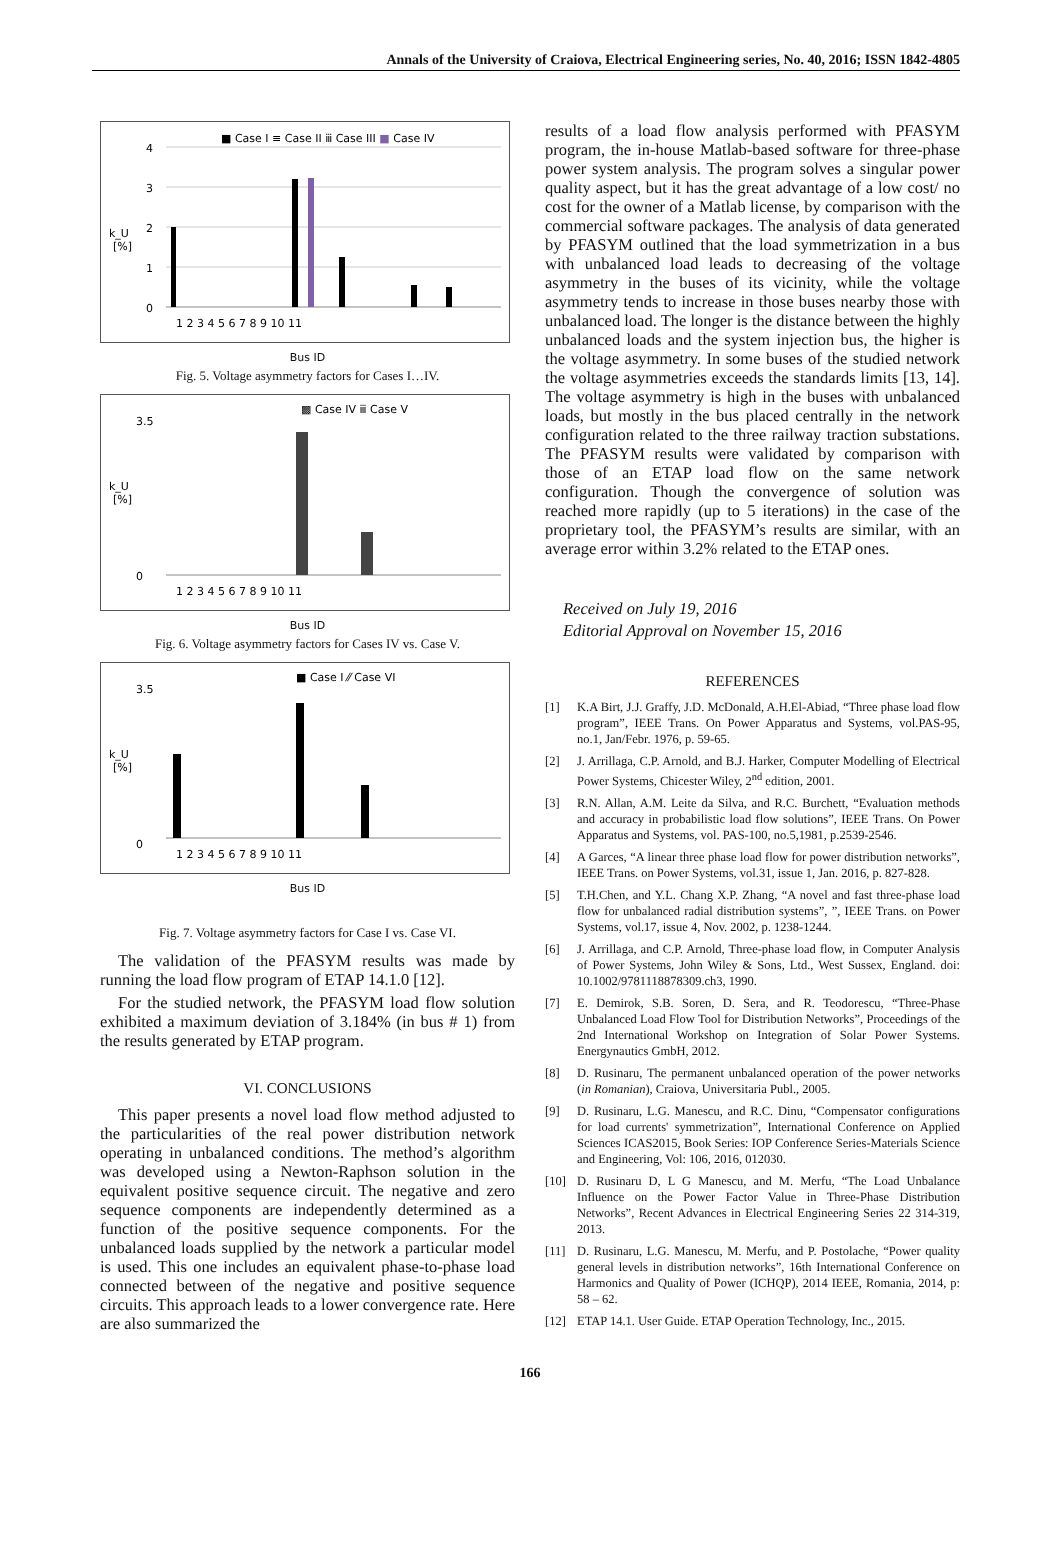Annals of the University of Craiova, Electrical Engineering series, No. 40, 2016; ISSN 1842-4805
■ Case I ≡ Case II ⅲ Case III ■ Case IV
4
3
2
1
0
k_U
[%]
1 2 3 4 5 6 7 8 9 10 11
Bus ID
Fig. 5. Voltage asymmetry factors for Cases I…IV.
▩ Case IV ⅲ Case V
k_U
[%]
3.5
0
1 2 3 4 5 6 7 8 9 10 11
Bus ID
Fig. 6. Voltage asymmetry factors for Cases IV vs. Case V.
■ Case I ⁄⁄ Case VI
k_U
[%]
3.5
0
1 2 3 4 5 6 7 8 9 10 11
Bus ID
Fig. 7. Voltage asymmetry factors for Case I vs. Case VI.
The validation of the PFASYM results was made by running the load flow program of ETAP 14.1.0 [12].
For the studied network, the PFASYM load flow solution exhibited a maximum deviation of 3.184% (in bus # 1) from the results generated by ETAP program.
VI. CONCLUSIONS
This paper presents a novel load flow method adjusted to the particularities of the real power distribution network operating in unbalanced conditions. The method’s algorithm was developed using a Newton-Raphson solution in the equivalent positive sequence circuit. The negative and zero sequence components are independently determined as a function of the positive sequence components. For the unbalanced loads supplied by the network a particular model is used. This one includes an equivalent phase-to-phase load connected between of the negative and positive sequence circuits. This approach leads to a lower convergence rate. Here are also summarized the
results of a load flow analysis performed with PFASYM program, the in-house Matlab-based software for three-phase power system analysis. The program solves a singular power quality aspect, but it has the great advantage of a low cost/ no cost for the owner of a Matlab license, by comparison with the commercial software packages. The analysis of data generated by PFASYM outlined that the load symmetrization in a bus with unbalanced load leads to decreasing of the voltage asymmetry in the buses of its vicinity, while the voltage asymmetry tends to increase in those buses nearby those with unbalanced load. The longer is the distance between the highly unbalanced loads and the system injection bus, the higher is the voltage asymmetry. In some buses of the studied network the voltage asymmetries exceeds the standards limits [13, 14]. The voltage asymmetry is high in the buses with unbalanced loads, but mostly in the bus placed centrally in the network configuration related to the three railway traction substations. The PFASYM results were validated by comparison with those of an ETAP load flow on the same network configuration. Though the convergence of solution was reached more rapidly (up to 5 iterations) in the case of the proprietary tool, the PFASYM’s results are similar, with an average error within 3.2% related to the ETAP ones.
Received on July 19, 2016
Editorial Approval on November 15, 2016
REFERENCES
[1] K.A Birt, J.J. Graffy, J.D. McDonald, A.H.El-Abiad, “Three phase load flow program”, IEEE Trans. On Power Apparatus and Systems, vol.PAS-95, no.1, Jan/Febr. 1976, p. 59-65.
[2] J. Arrillaga, C.P. Arnold, and B.J. Harker, Computer Modelling of Electrical Power Systems, Chicester Wiley, 2<sup>nd</sup> edition, 2001.
[3] R.N. Allan, A.M. Leite da Silva, and R.C. Burchett, “Evaluation methods and accuracy in probabilistic load flow solutions”, IEEE Trans. On Power Apparatus and Systems, vol. PAS-100, no.5,1981, p.2539-2546.
[4] A Garces, “A linear three phase load flow for power distribution networks”, IEEE Trans. on Power Systems, vol.31, issue 1, Jan. 2016, p. 827-828.
[5] T.H.Chen, and Y.L. Chang X.P. Zhang, “A novel and fast three-phase load flow for unbalanced radial distribution systems”, ”, IEEE Trans. on Power Systems, vol.17, issue 4, Nov. 2002, p. 1238-1244.
[6] J. Arrillaga, and C.P. Arnold, Three-phase load flow, in Computer Analysis of Power Systems, John Wiley & Sons, Ltd., West Sussex, England. doi: 10.1002/9781118878309.ch3, 1990.
[7] E. Demirok, S.B. Soren, D. Sera, and R. Teodorescu, “Three-Phase Unbalanced Load Flow Tool for Distribution Networks”, Proceedings of the 2nd International Workshop on Integration of Solar Power Systems. Energynautics GmbH, 2012.
[8] D. Rusinaru, The permanent unbalanced operation of the power networks (in Romanian), Craiova, Universitaria Publ., 2005.
[9] D. Rusinaru, L.G. Manescu, and R.C. Dinu, “Compensator configurations for load currents' symmetrization”, International Conference on Applied Sciences ICAS2015, Book Series: IOP Conference Series-Materials Science and Engineering, Vol: 106, 2016, 012030.
[10] D. Rusinaru D, L G Manescu, and M. Merfu, “The Load Unbalance Influence on the Power Factor Value in Three-Phase Distribution Networks”, Recent Advances in Electrical Engineering Series 22 314-319, 2013.
[11] D. Rusinaru, L.G. Manescu, M. Merfu, and P. Postolache, “Power quality general levels in distribution networks”, 16th International Conference on Harmonics and Quality of Power (ICHQP), 2014 IEEE, Romania, 2014, p: 58 – 62.
[12] ETAP 14.1. User Guide. ETAP Operation Technology, Inc., 2015.
166